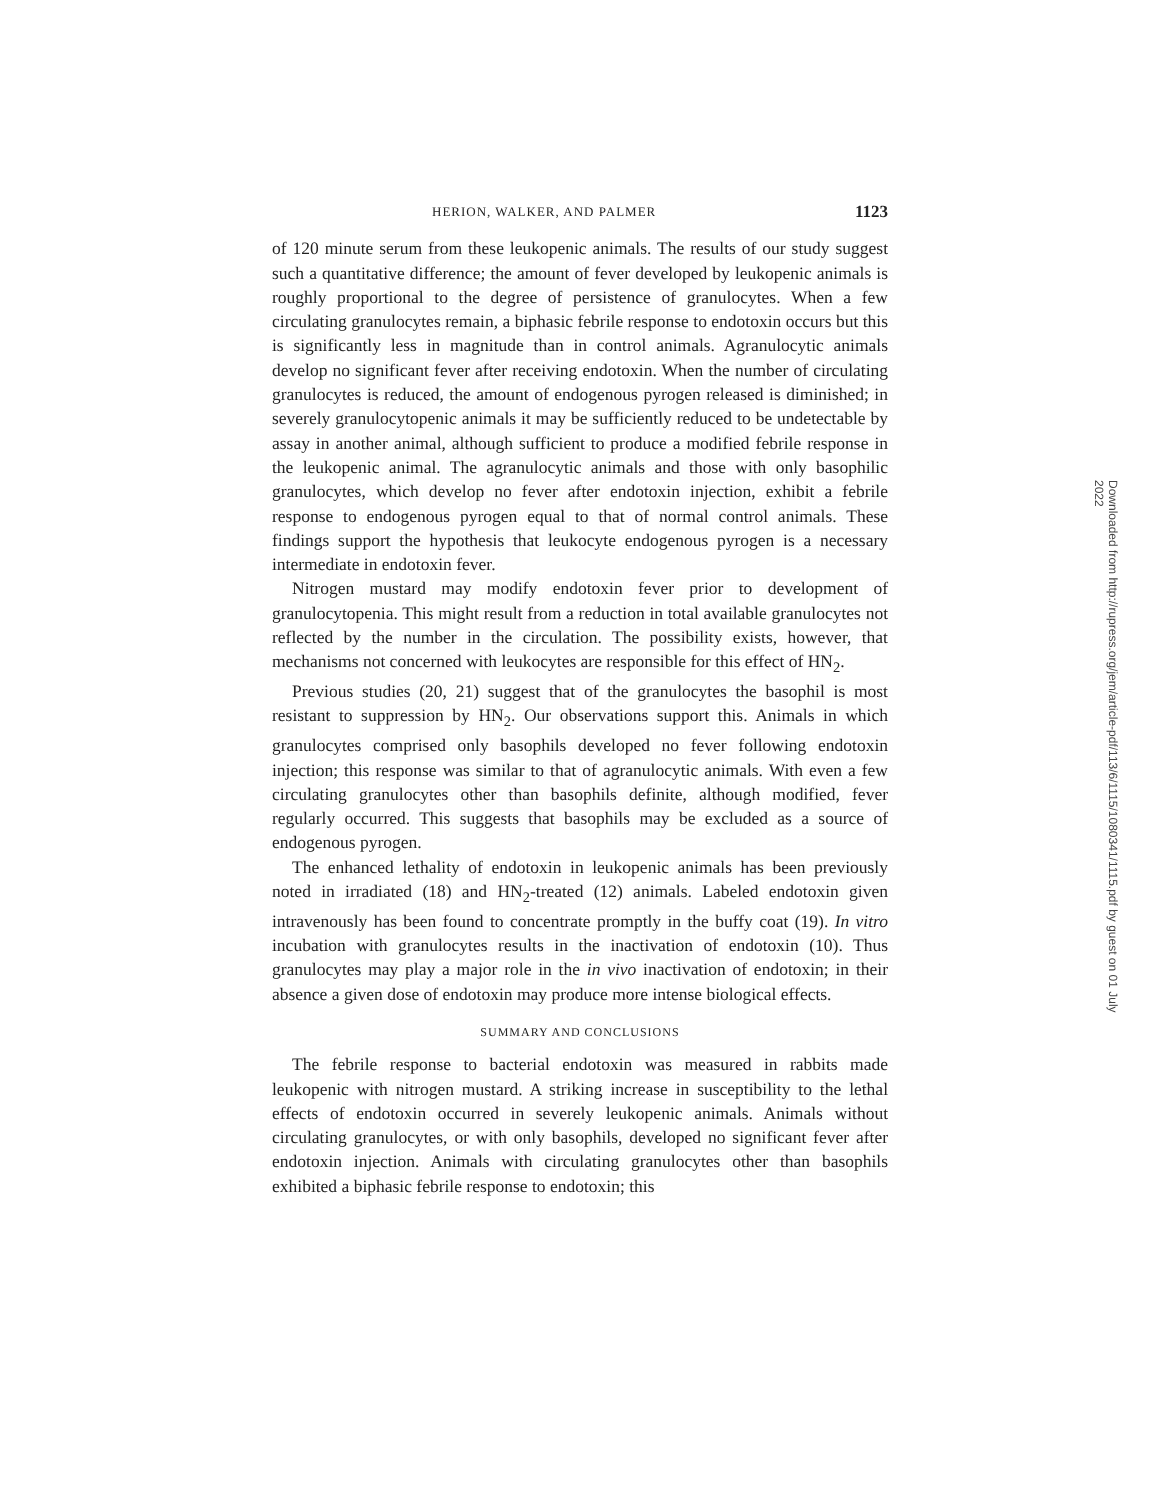HERION, WALKER, AND PALMER 1123
of 120 minute serum from these leukopenic animals. The results of our study suggest such a quantitative difference; the amount of fever developed by leukopenic animals is roughly proportional to the degree of persistence of granulocytes. When a few circulating granulocytes remain, a biphasic febrile response to endotoxin occurs but this is significantly less in magnitude than in control animals. Agranulocytic animals develop no significant fever after receiving endotoxin. When the number of circulating granulocytes is reduced, the amount of endogenous pyrogen released is diminished; in severely granulocytopenic animals it may be sufficiently reduced to be undetectable by assay in another animal, although sufficient to produce a modified febrile response in the leukopenic animal. The agranulocytic animals and those with only basophilic granulocytes, which develop no fever after endotoxin injection, exhibit a febrile response to endogenous pyrogen equal to that of normal control animals. These findings support the hypothesis that leukocyte endogenous pyrogen is a necessary intermediate in endotoxin fever.
Nitrogen mustard may modify endotoxin fever prior to development of granulocytopenia. This might result from a reduction in total available granulocytes not reflected by the number in the circulation. The possibility exists, however, that mechanisms not concerned with leukocytes are responsible for this effect of HN<sub>2</sub>.
Previous studies (20, 21) suggest that of the granulocytes the basophil is most resistant to suppression by HN<sub>2</sub>. Our observations support this. Animals in which granulocytes comprised only basophils developed no fever following endotoxin injection; this response was similar to that of agranulocytic animals. With even a few circulating granulocytes other than basophils definite, although modified, fever regularly occurred. This suggests that basophils may be excluded as a source of endogenous pyrogen.
The enhanced lethality of endotoxin in leukopenic animals has been previously noted in irradiated (18) and HN<sub>2</sub>-treated (12) animals. Labeled endotoxin given intravenously has been found to concentrate promptly in the buffy coat (19). In vitro incubation with granulocytes results in the inactivation of endotoxin (10). Thus granulocytes may play a major role in the in vivo inactivation of endotoxin; in their absence a given dose of endotoxin may produce more intense biological effects.
SUMMARY AND CONCLUSIONS
The febrile response to bacterial endotoxin was measured in rabbits made leukopenic with nitrogen mustard. A striking increase in susceptibility to the lethal effects of endotoxin occurred in severely leukopenic animals. Animals without circulating granulocytes, or with only basophils, developed no significant fever after endotoxin injection. Animals with circulating granulocytes other than basophils exhibited a biphasic febrile response to endotoxin; this
Downloaded from http://rupress.org/jem/article-pdf/113/6/1115/1080341/1115.pdf by guest on 01 July 2022